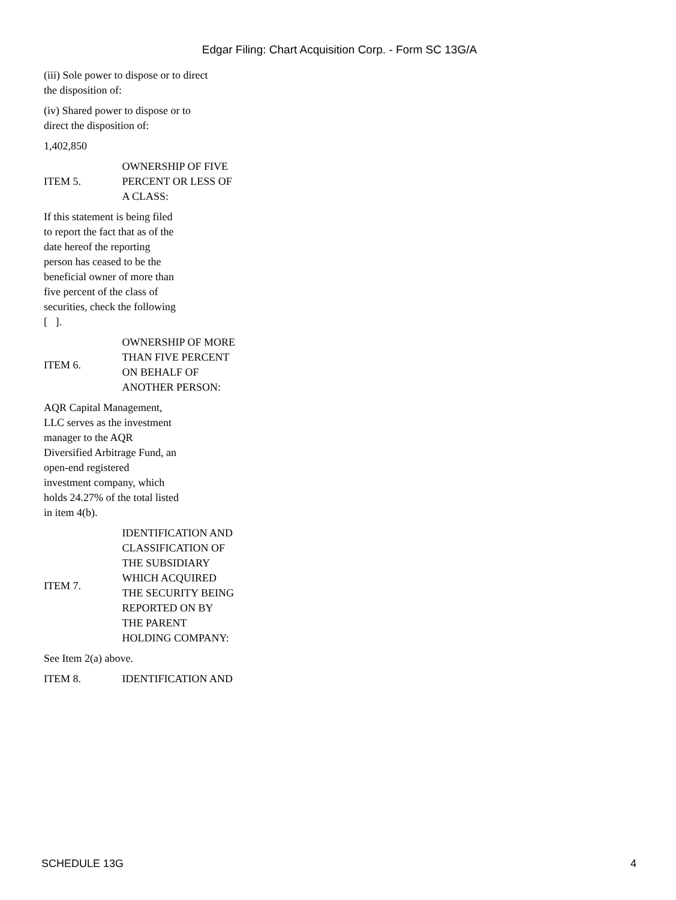Edgar Filing: Chart Acquisition Corp. - Form SC 13G/A
(iii) Sole power to dispose or to direct the disposition of:
(iv) Shared power to dispose or to direct the disposition of:
1,402,850
ITEM 5.
OWNERSHIP OF FIVE PERCENT OR LESS OF A CLASS:
If this statement is being filed to report the fact that as of the date hereof the reporting person has ceased to be the beneficial owner of more than five percent of the class of securities, check the following [ ].
ITEM 6.
OWNERSHIP OF MORE THAN FIVE PERCENT ON BEHALF OF ANOTHER PERSON:
AQR Capital Management, LLC serves as the investment manager to the AQR Diversified Arbitrage Fund, an open-end registered investment company, which holds 24.27% of the total listed in item 4(b).
ITEM 7.
IDENTIFICATION AND CLASSIFICATION OF THE SUBSIDIARY WHICH ACQUIRED THE SECURITY BEING REPORTED ON BY THE PARENT HOLDING COMPANY:
See Item 2(a) above.
ITEM 8. IDENTIFICATION AND
SCHEDULE 13G 4